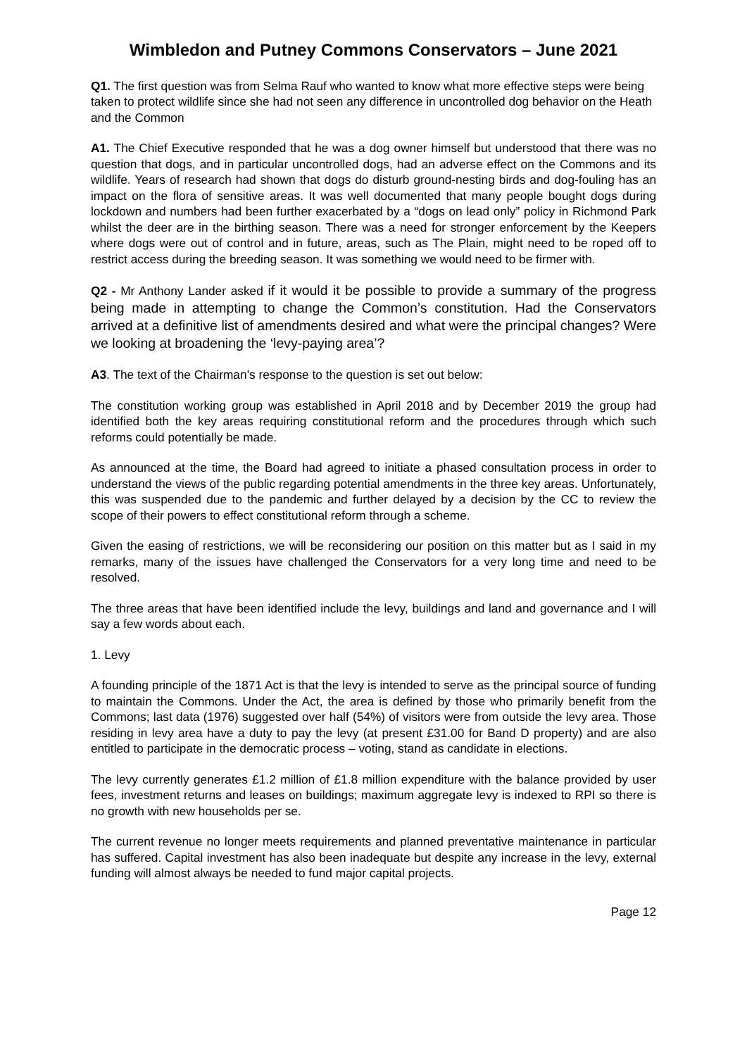Wimbledon and Putney Commons Conservators – June 2021
Q1. The first question was from Selma Rauf who wanted to know what more effective steps were being taken to protect wildlife since she had not seen any difference in uncontrolled dog behavior on the Heath and the Common
A1. The Chief Executive responded that he was a dog owner himself but understood that there was no question that dogs, and in particular uncontrolled dogs, had an adverse effect on the Commons and its wildlife. Years of research had shown that dogs do disturb ground-nesting birds and dog-fouling has an impact on the flora of sensitive areas. It was well documented that many people bought dogs during lockdown and numbers had been further exacerbated by a “dogs on lead only” policy in Richmond Park whilst the deer are in the birthing season. There was a need for stronger enforcement by the Keepers where dogs were out of control and in future, areas, such as The Plain, might need to be roped off to restrict access during the breeding season. It was something we would need to be firmer with.
Q2 - Mr Anthony Lander asked if it would it be possible to provide a summary of the progress being made in attempting to change the Common’s constitution. Had the Conservators arrived at a definitive list of amendments desired and what were the principal changes? Were we looking at broadening the ‘levy-paying area’?
A3. The text of the Chairman’s response to the question is set out below:
The constitution working group was established in April 2018 and by December 2019 the group had identified both the key areas requiring constitutional reform and the procedures through which such reforms could potentially be made.
As announced at the time, the Board had agreed to initiate a phased consultation process in order to understand the views of the public regarding potential amendments in the three key areas. Unfortunately, this was suspended due to the pandemic and further delayed by a decision by the CC to review the scope of their powers to effect constitutional reform through a scheme.
Given the easing of restrictions, we will be reconsidering our position on this matter but as I said in my remarks, many of the issues have challenged the Conservators for a very long time and need to be resolved.
The three areas that have been identified include the levy, buildings and land and governance and I will say a few words about each.
1. Levy
A founding principle of the 1871 Act is that the levy is intended to serve as the principal source of funding to maintain the Commons. Under the Act, the area is defined by those who primarily benefit from the Commons; last data (1976) suggested over half (54%) of visitors were from outside the levy area. Those residing in levy area have a duty to pay the levy (at present £31.00 for Band D property) and are also entitled to participate in the democratic process – voting, stand as candidate in elections.
The levy currently generates £1.2 million of £1.8 million expenditure with the balance provided by user fees, investment returns and leases on buildings; maximum aggregate levy is indexed to RPI so there is no growth with new households per se.
The current revenue no longer meets requirements and planned preventative maintenance in particular has suffered. Capital investment has also been inadequate but despite any increase in the levy, external funding will almost always be needed to fund major capital projects.
Page 12